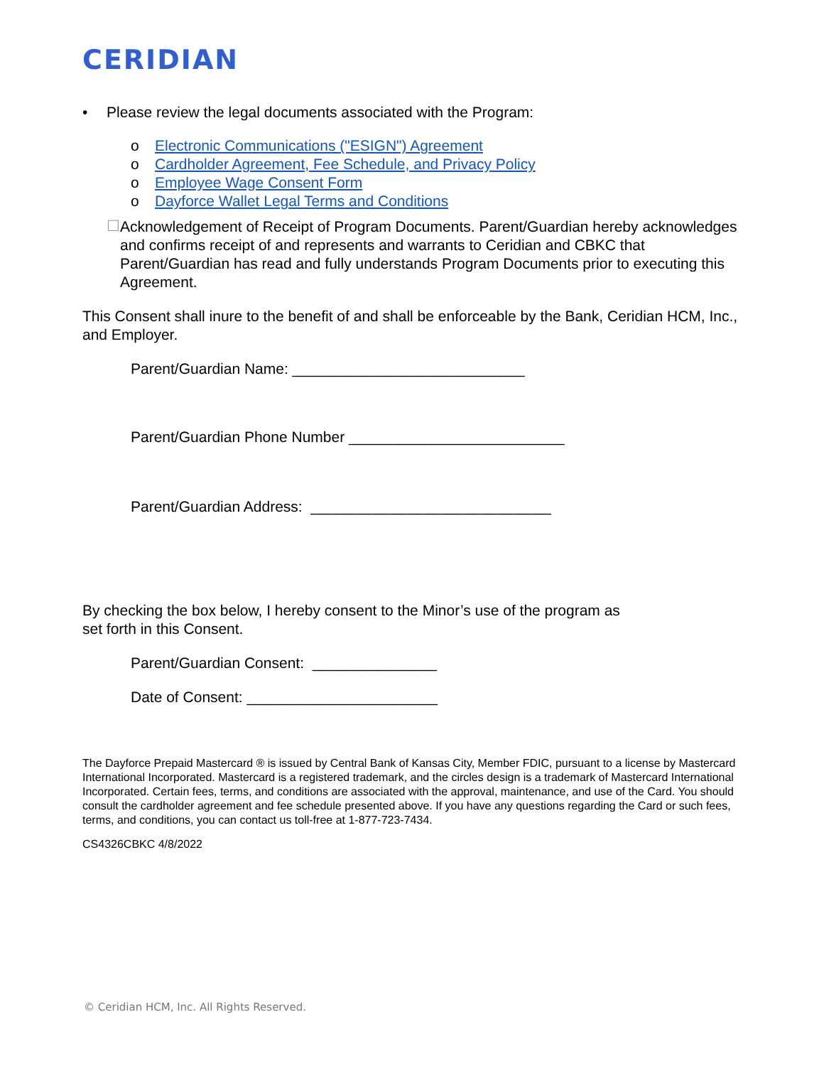CERIDIAN
• Please review the legal documents associated with the Program:
o Electronic Communications ("ESIGN") Agreement
o Cardholder Agreement, Fee Schedule, and Privacy Policy
o Employee Wage Consent Form
o Dayforce Wallet Legal Terms and Conditions
☐
Acknowledgement of Receipt of Program Documents. Parent/Guardian hereby acknowledges and confirms receipt of and represents and warrants to Ceridian and CBKC that Parent/Guardian has read and fully understands Program Documents prior to executing this Agreement.
This Consent shall inure to the benefit of and shall be enforceable by the Bank, Ceridian HCM, Inc., and Employer.
Parent/Guardian Name: ____________________________
Parent/Guardian Phone Number __________________________
Parent/Guardian Address: _____________________________
By checking the box below, I hereby consent to the Minor’s use of the program as
set forth in this Consent.
Parent/Guardian Consent: _______________
Date of Consent: _______________________
The Dayforce Prepaid Mastercard ® is issued by Central Bank of Kansas City, Member FDIC, pursuant to a license by Mastercard International Incorporated. Mastercard is a registered trademark, and the circles design is a trademark of Mastercard International Incorporated. Certain fees, terms, and conditions are associated with the approval, maintenance, and use of the Card. You should consult the cardholder agreement and fee schedule presented above. If you have any questions regarding the Card or such fees, terms, and conditions, you can contact us toll-free at 1-877-723-7434.
CS4326CBKC 4/8/2022
© Ceridian HCM, Inc. All Rights Reserved.